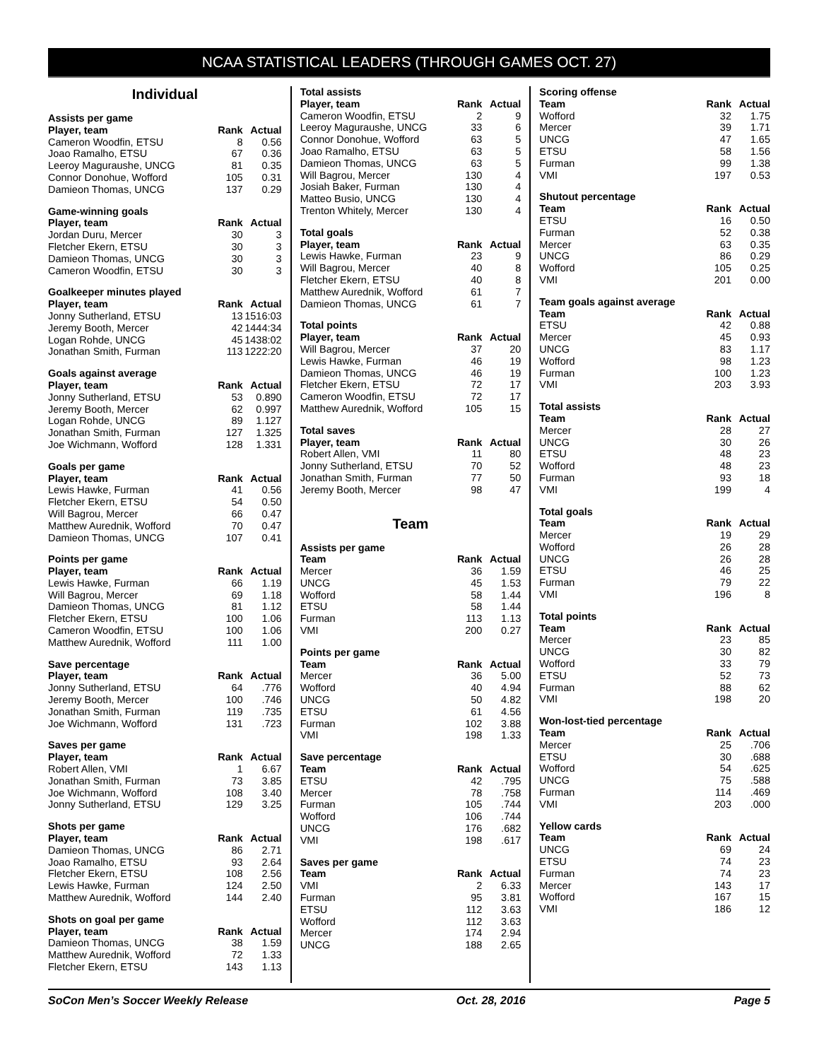NCAA STATISTICAL LEADERS (THROUGH GAMES OCT. 27)
Individual
| Assists per game | | |
| --- | --- | --- |
| Player, team | Rank | Actual |
| Cameron Woodfin, ETSU | 8 | 0.56 |
| Joao Ramalho, ETSU | 67 | 0.36 |
| Leeroy Maguraushe, UNCG | 81 | 0.35 |
| Connor Donohue, Wofford | 105 | 0.31 |
| Damieon Thomas, UNCG | 137 | 0.29 |
| Game-winning goals | | |
| --- | --- | --- |
| Player, team | Rank | Actual |
| Jordan Duru, Mercer | 30 | 3 |
| Fletcher Ekern, ETSU | 30 | 3 |
| Damieon Thomas, UNCG | 30 | 3 |
| Cameron Woodfin, ETSU | 30 | 3 |
| Goalkeeper minutes played | | |
| --- | --- | --- |
| Player, team | Rank | Actual |
| Jonny Sutherland, ETSU | 13 | 1516:03 |
| Jeremy Booth, Mercer | 42 | 1444:34 |
| Logan Rohde, UNCG | 45 | 1438:02 |
| Jonathan Smith, Furman | 113 | 1222:20 |
| Goals against average | | |
| --- | --- | --- |
| Player, team | Rank | Actual |
| Jonny Sutherland, ETSU | 53 | 0.890 |
| Jeremy Booth, Mercer | 62 | 0.997 |
| Logan Rohde, UNCG | 89 | 1.127 |
| Jonathan Smith, Furman | 127 | 1.325 |
| Joe Wichmann, Wofford | 128 | 1.331 |
| Goals per game | | |
| --- | --- | --- |
| Player, team | Rank | Actual |
| Lewis Hawke, Furman | 41 | 0.56 |
| Fletcher Ekern, ETSU | 54 | 0.50 |
| Will Bagrou, Mercer | 66 | 0.47 |
| Matthew Aurednik, Wofford | 70 | 0.47 |
| Damieon Thomas, UNCG | 107 | 0.41 |
| Points per game | | |
| --- | --- | --- |
| Player, team | Rank | Actual |
| Lewis Hawke, Furman | 66 | 1.19 |
| Will Bagrou, Mercer | 69 | 1.18 |
| Damieon Thomas, UNCG | 81 | 1.12 |
| Fletcher Ekern, ETSU | 100 | 1.06 |
| Cameron Woodfin, ETSU | 100 | 1.06 |
| Matthew Aurednik, Wofford | 111 | 1.00 |
| Save percentage | | |
| --- | --- | --- |
| Player, team | Rank | Actual |
| Jonny Sutherland, ETSU | 64 | .776 |
| Jeremy Booth, Mercer | 100 | .746 |
| Jonathan Smith, Furman | 119 | .735 |
| Joe Wichmann, Wofford | 131 | .723 |
| Saves per game | | |
| --- | --- | --- |
| Player, team | Rank | Actual |
| Robert Allen, VMI | 1 | 6.67 |
| Jonathan Smith, Furman | 73 | 3.85 |
| Joe Wichmann, Wofford | 108 | 3.40 |
| Jonny Sutherland, ETSU | 129 | 3.25 |
| Shots per game | | |
| --- | --- | --- |
| Player, team | Rank | Actual |
| Damieon Thomas, UNCG | 86 | 2.71 |
| Joao Ramalho, ETSU | 93 | 2.64 |
| Fletcher Ekern, ETSU | 108 | 2.56 |
| Lewis Hawke, Furman | 124 | 2.50 |
| Matthew Aurednik, Wofford | 144 | 2.40 |
| Shots on goal per game | | |
| --- | --- | --- |
| Player, team | Rank | Actual |
| Damieon Thomas, UNCG | 38 | 1.59 |
| Matthew Aurednik, Wofford | 72 | 1.33 |
| Fletcher Ekern, ETSU | 143 | 1.13 |
| Total assists | | |
| --- | --- | --- |
| Player, team | Rank | Actual |
| Cameron Woodfin, ETSU | 2 | 9 |
| Leeroy Maguraushe, UNCG | 33 | 6 |
| Connor Donohue, Wofford | 63 | 5 |
| Joao Ramalho, ETSU | 63 | 5 |
| Damieon Thomas, UNCG | 63 | 5 |
| Will Bagrou, Mercer | 130 | 4 |
| Josiah Baker, Furman | 130 | 4 |
| Matteo Busio, UNCG | 130 | 4 |
| Trenton Whitely, Mercer | 130 | 4 |
| Total goals | | |
| --- | --- | --- |
| Player, team | Rank | Actual |
| Lewis Hawke, Furman | 23 | 9 |
| Will Bagrou, Mercer | 40 | 8 |
| Fletcher Ekern, ETSU | 40 | 8 |
| Matthew Aurednik, Wofford | 61 | 7 |
| Damieon Thomas, UNCG | 61 | 7 |
| Total points | | |
| --- | --- | --- |
| Player, team | Rank | Actual |
| Will Bagrou, Mercer | 37 | 20 |
| Lewis Hawke, Furman | 46 | 19 |
| Damieon Thomas, UNCG | 46 | 19 |
| Fletcher Ekern, ETSU | 72 | 17 |
| Cameron Woodfin, ETSU | 72 | 17 |
| Matthew Aurednik, Wofford | 105 | 15 |
| Total saves | | |
| --- | --- | --- |
| Player, team | Rank | Actual |
| Robert Allen, VMI | 11 | 80 |
| Jonny Sutherland, ETSU | 70 | 52 |
| Jonathan Smith, Furman | 77 | 50 |
| Jeremy Booth, Mercer | 98 | 47 |
Team
| Assists per game | | |
| --- | --- | --- |
| Team | Rank | Actual |
| Mercer | 36 | 1.59 |
| UNCG | 45 | 1.53 |
| Wofford | 58 | 1.44 |
| ETSU | 58 | 1.44 |
| Furman | 113 | 1.13 |
| VMI | 200 | 0.27 |
| Points per game | | |
| --- | --- | --- |
| Team | Rank | Actual |
| Mercer | 36 | 5.00 |
| Wofford | 40 | 4.94 |
| UNCG | 50 | 4.82 |
| ETSU | 61 | 4.56 |
| Furman | 102 | 3.88 |
| VMI | 198 | 1.33 |
| Save percentage | | |
| --- | --- | --- |
| Team | Rank | Actual |
| ETSU | 42 | .795 |
| Mercer | 78 | .758 |
| Furman | 105 | .744 |
| Wofford | 106 | .744 |
| UNCG | 176 | .682 |
| VMI | 198 | .617 |
| Saves per game | | |
| --- | --- | --- |
| Team | Rank | Actual |
| VMI | 2 | 6.33 |
| Furman | 95 | 3.81 |
| ETSU | 112 | 3.63 |
| Wofford | 112 | 3.63 |
| Mercer | 174 | 2.94 |
| UNCG | 188 | 2.65 |
| Scoring offense | | |
| --- | --- | --- |
| Team | Rank | Actual |
| Wofford | 32 | 1.75 |
| Mercer | 39 | 1.71 |
| UNCG | 47 | 1.65 |
| ETSU | 58 | 1.56 |
| Furman | 99 | 1.38 |
| VMI | 197 | 0.53 |
| Shutout percentage | | |
| --- | --- | --- |
| Team | Rank | Actual |
| ETSU | 16 | 0.50 |
| Furman | 52 | 0.38 |
| Mercer | 63 | 0.35 |
| UNCG | 86 | 0.29 |
| Wofford | 105 | 0.25 |
| VMI | 201 | 0.00 |
| Team goals against average | | |
| --- | --- | --- |
| Team | Rank | Actual |
| ETSU | 42 | 0.88 |
| Mercer | 45 | 0.93 |
| UNCG | 83 | 1.17 |
| Wofford | 98 | 1.23 |
| Furman | 100 | 1.23 |
| VMI | 203 | 3.93 |
| Total assists | | |
| --- | --- | --- |
| Team | Rank | Actual |
| Mercer | 28 | 27 |
| UNCG | 30 | 26 |
| ETSU | 48 | 23 |
| Wofford | 48 | 23 |
| Furman | 93 | 18 |
| VMI | 199 | 4 |
| Total goals | | |
| --- | --- | --- |
| Team | Rank | Actual |
| Mercer | 19 | 29 |
| Wofford | 26 | 28 |
| UNCG | 26 | 28 |
| ETSU | 46 | 25 |
| Furman | 79 | 22 |
| VMI | 196 | 8 |
| Total points | | |
| --- | --- | --- |
| Team | Rank | Actual |
| Mercer | 23 | 85 |
| UNCG | 30 | 82 |
| Wofford | 33 | 79 |
| ETSU | 52 | 73 |
| Furman | 88 | 62 |
| VMI | 198 | 20 |
| Won-lost-tied percentage | | |
| --- | --- | --- |
| Team | Rank | Actual |
| Mercer | 25 | .706 |
| ETSU | 30 | .688 |
| Wofford | 54 | .625 |
| UNCG | 75 | .588 |
| Furman | 114 | .469 |
| VMI | 203 | .000 |
| Yellow cards | | |
| --- | --- | --- |
| Team | Rank | Actual |
| UNCG | 69 | 24 |
| ETSU | 74 | 23 |
| Furman | 74 | 23 |
| Mercer | 143 | 17 |
| Wofford | 167 | 15 |
| VMI | 186 | 12 |
SoCon Men’s Soccer Weekly Release Oct. 28, 2016 Page 5